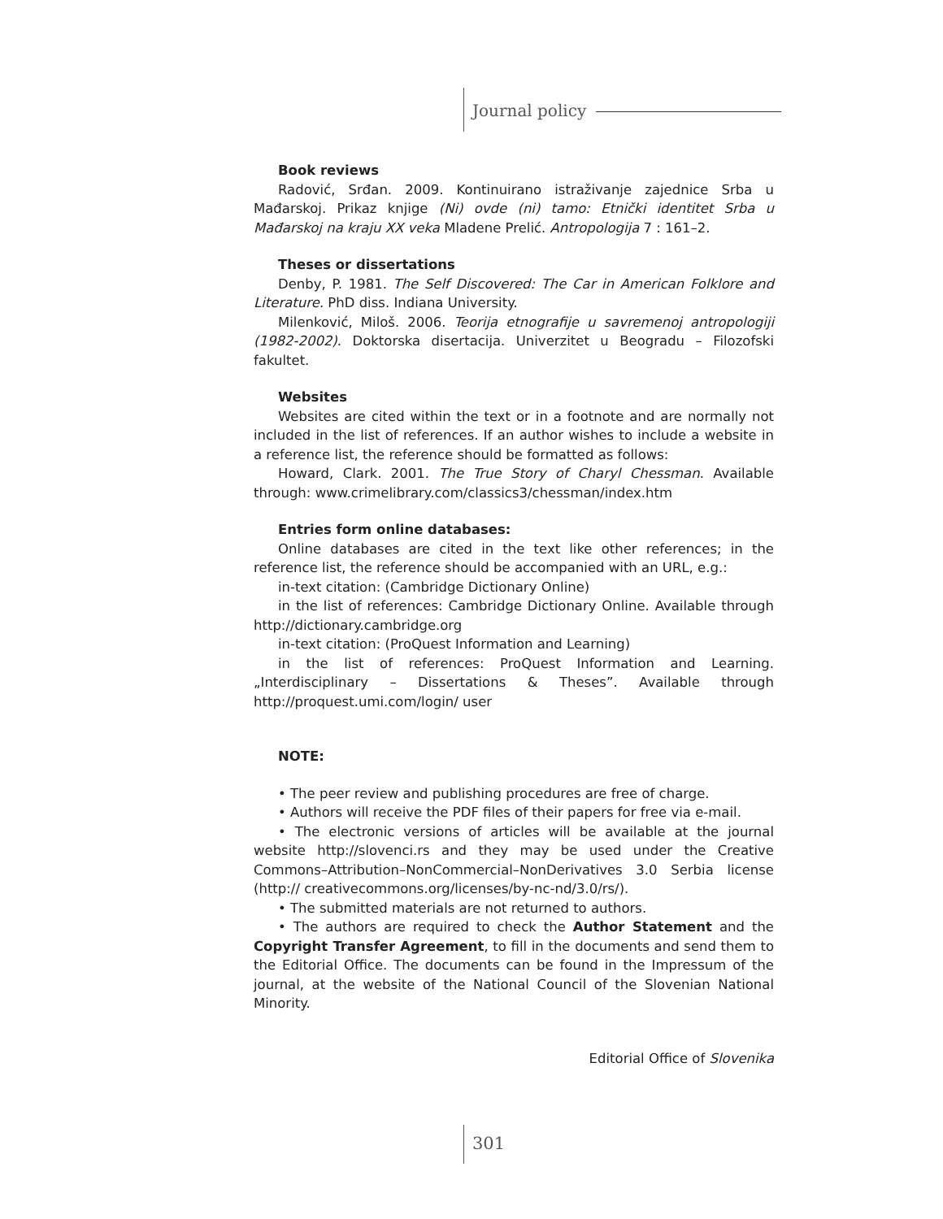Journal policy
Book reviews
Radović, Srđan. 2009. Kontinuirano istraživanje zajednice Srba u Mađarskoj. Prikaz knjige (Ni) ovde (ni) tamo: Etnički identitet Srba u Mađarskoj na kraju XX veka Mladene Prelić. Antropologija 7 : 161–2.
Theses or dissertations
Denby, P. 1981. The Self Discovered: The Car in American Folklore and Literature. PhD diss. Indiana University.
Milenković, Miloš. 2006. Teorija etnografije u savremenoj antropologiji (1982-2002). Doktorska disertacija. Univerzitet u Beogradu – Filozofski fakultet.
Websites
Websites are cited within the text or in a footnote and are normally not included in the list of references. If an author wishes to include a website in a reference list, the reference should be formatted as follows:
Howard, Clark. 2001. The True Story of Charyl Chessman. Available through: www.crimelibrary.com/classics3/chessman/index.htm
Entries form online databases:
Online databases are cited in the text like other references; in the reference list, the reference should be accompanied with an URL, e.g.:
in-text citation: (Cambridge Dictionary Online)
in the list of references: Cambridge Dictionary Online. Available through http://dictionary.cambridge.org
in-text citation: (ProQuest Information and Learning)
in the list of references: ProQuest Information and Learning. „Interdisciplinary – Dissertations & Theses”. Available through http://proquest.umi.com/login/ user
NOTE:
• The peer review and publishing procedures are free of charge.
• Authors will receive the PDF files of their papers for free via e-mail.
• The electronic versions of articles will be available at the journal website http://slovenci.rs and they may be used under the Creative Commons–Attribution–NonCommercial–NonDerivatives 3.0 Serbia license (http:// creativecommons.org/licenses/by-nc-nd/3.0/rs/).
• The submitted materials are not returned to authors.
• The authors are required to check the Author Statement and the Copyright Transfer Agreement, to fill in the documents and send them to the Editorial Office. The documents can be found in the Impressum of the journal, at the website of the National Council of the Slovenian National Minority.
Editorial Office of Slovenika
301